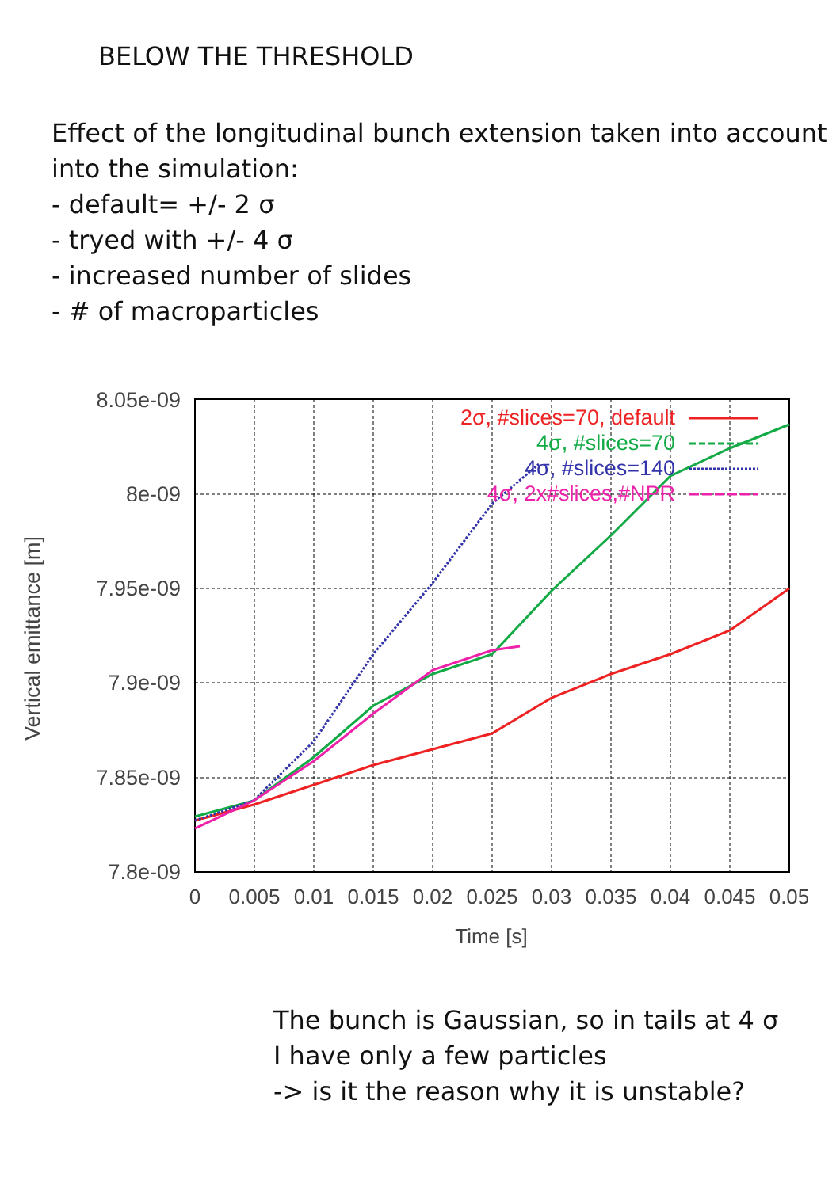BELOW THE THRESHOLD
Effect of the longitudinal bunch extension taken into account
into the simulation:
- default= +/- 2 σ
- tryed with +/- 4 σ
- increased number of slides
- # of macroparticles
8.05e-09
8e-09
7.95e-09
7.9e-09
7.85e-09
7.8e-09
0
0.005
0.01
0.015
0.02
0.025
0.03
0.035
0.04
0.045
0.05
Time [s]
Vertical emittance [m]
2σ, #slices=70, default
4σ, #slices=70
4σ, #slices=140
4σ, 2x#slices,#NPR
The bunch is Gaussian, so in tails at 4 σ
I have only a few particles
-> is it the reason why it is unstable?